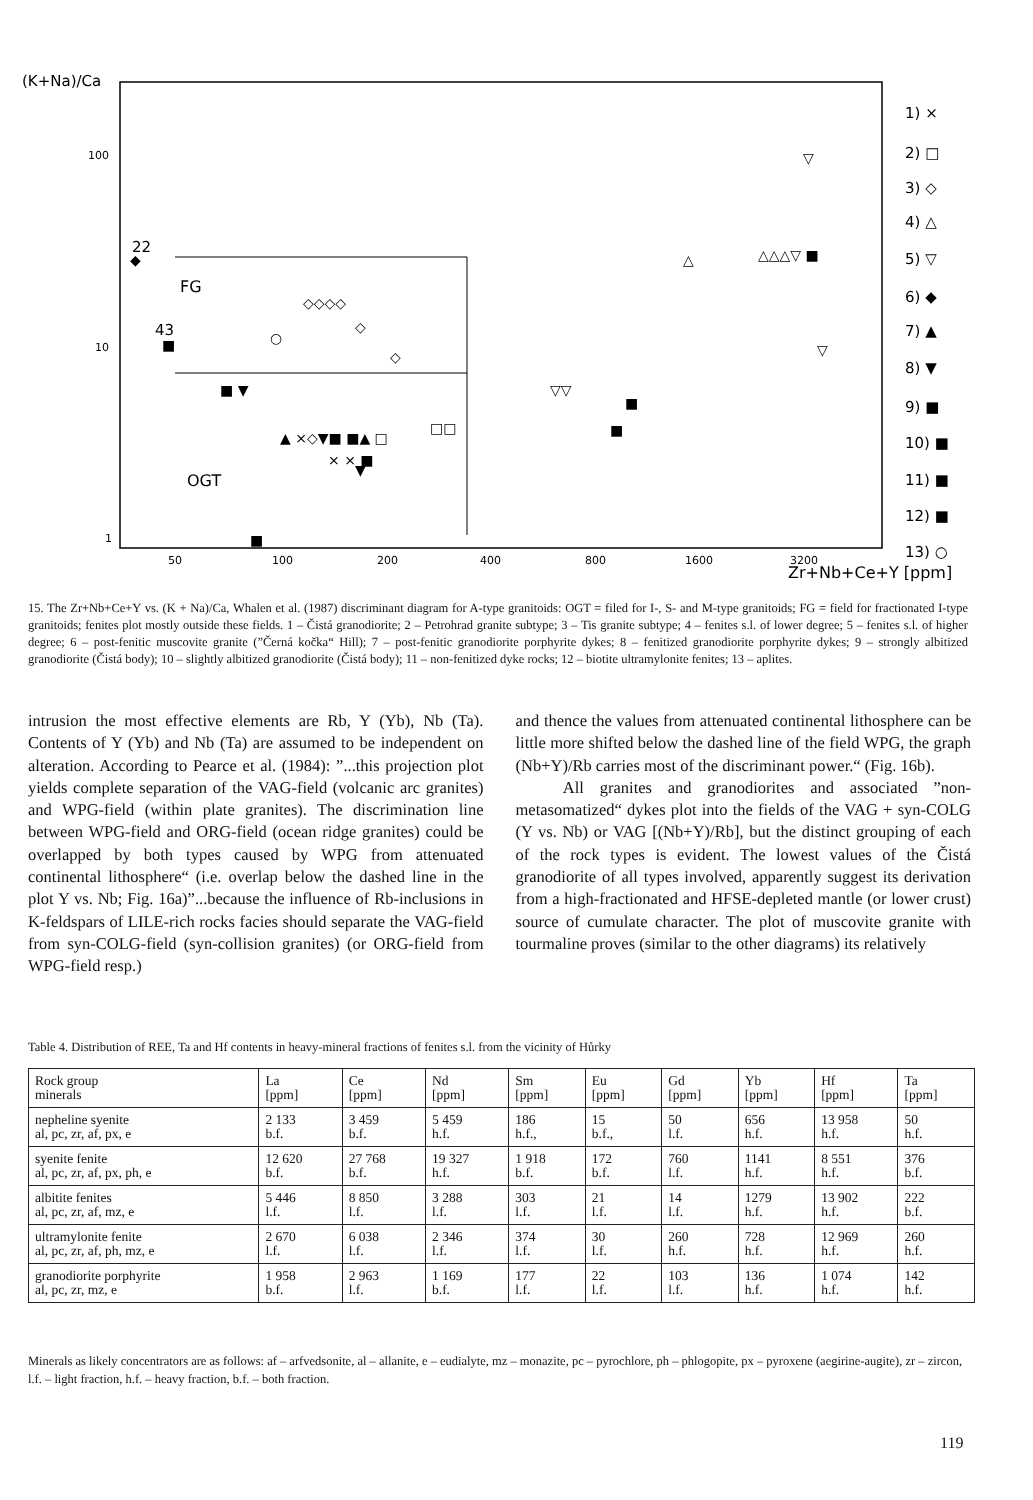(K+Na)/Ca
100
10
1
FG
OGT
22
43
50
100
200
400
800
1600
3200
Zr+Nb+Ce+Y [ppm]
1) ×
2) □
3) ◇
4) △
5) ▽
6) ◆
7) ▲
8) ▼
9) ■
10) ■
11) ■
12) ■
13) ○
▽
△
△△△▽ ■
▽
▽▽
■
■
◇◇◇◇
◇
◇
○
■ ▼
▲ ×◇▼■ ■▲ □
× × ■
▼
□□
■
◆
■
15. The Zr+Nb+Ce+Y vs. (K + Na)/Ca, Whalen et al. (1987) discriminant diagram for A-type granitoids: OGT = filed for I-, S- and M-type granitoids; FG = field for fractionated I-type granitoids; fenites plot mostly outside these fields. 1 – Čistá granodiorite; 2 – Petrohrad granite subtype; 3 – Tis granite subtype; 4 – fenites s.l. of lower degree; 5 – fenites s.l. of higher degree; 6 – post-fenitic muscovite granite (”Černá kočka“ Hill); 7 – post-fenitic granodiorite porphyrite dykes; 8 – fenitized granodiorite porphyrite dykes; 9 – strongly albitized granodiorite (Čistá body); 10 – slightly albitized granodiorite (Čistá body); 11 – non-fenitized dyke rocks; 12 – biotite ultramylonite fenites; 13 – aplites.
intrusion the most effective elements are Rb, Y (Yb), Nb (Ta). Contents of Y (Yb) and Nb (Ta) are assumed to be independent on alteration. According to Pearce et al. (1984): ”...this projection plot yields complete separation of the VAG-field (volcanic arc granites) and WPG-field (within plate granites). The discrimination line between WPG-field and ORG-field (ocean ridge granites) could be overlapped by both types caused by WPG from attenuated continental lithosphere“ (i.e. overlap below the dashed line in the plot Y vs. Nb; Fig. 16a)”...because the influence of Rb-inclusions in K-feldspars of LILE-rich rocks facies should separate the VAG-field from syn-COLG-field (syn-collision granites) (or ORG-field from WPG-field resp.)
and thence the values from attenuated continental lithosphere can be little more shifted below the dashed line of the field WPG, the graph (Nb+Y)/Rb carries most of the discriminant power.“ (Fig. 16b).
All granites and granodiorites and associated ”non-metasomatized“ dykes plot into the fields of the VAG + syn-COLG (Y vs. Nb) or VAG [(Nb+Y)/Rb], but the distinct grouping of each of the rock types is evident. The lowest values of the Čistá granodiorite of all types involved, apparently suggest its derivation from a high-fractionated and HFSE-depleted mantle (or lower crust) source of cumulate character. The plot of muscovite granite with tourmaline proves (similar to the other diagrams) its relatively
Table 4. Distribution of REE, Ta and Hf contents in heavy-mineral fractions of fenites s.l. from the vicinity of Hůrky
| Rock group minerals | La [ppm] | Ce [ppm] | Nd [ppm] | Sm [ppm] | Eu [ppm] | Gd [ppm] | Yb [ppm] | Hf [ppm] | Ta [ppm] |
| --- | --- | --- | --- | --- | --- | --- | --- | --- | --- |
| nepheline syenite al, pc, zr, af, px, e | 2 133 b.f. | 3 459 b.f. | 5 459 h.f. | 186 h.f., | 15 b.f., | 50 l.f. | 656 h.f. | 13 958 h.f. | 50 h.f. |
| syenite fenite al, pc, zr, af, px, ph, e | 12 620 b.f. | 27 768 b.f. | 19 327 h.f. | 1 918 b.f. | 172 b.f. | 760 l.f. | 1141 h.f. | 8 551 h.f. | 376 b.f. |
| albitite fenites al, pc, zr, af, mz, e | 5 446 l.f. | 8 850 l.f. | 3 288 l.f. | 303 l.f. | 21 l.f. | 14 l.f. | 1279 h.f. | 13 902 h.f. | 222 b.f. |
| ultramylonite fenite al, pc, zr, af, ph, mz, e | 2 670 l.f. | 6 038 l.f. | 2 346 l.f. | 374 l.f. | 30 l.f. | 260 h.f. | 728 h.f. | 12 969 h.f. | 260 h.f. |
| granodiorite porphyrite al, pc, zr, mz, e | 1 958 b.f. | 2 963 l.f. | 1 169 b.f. | 177 l.f. | 22 l.f. | 103 l.f. | 136 h.f. | 1 074 h.f. | 142 h.f. |
Minerals as likely concentrators are as follows: af – arfvedsonite, al – allanite, e – eudialyte, mz – monazite, pc – pyrochlore, ph – phlogopite, px – pyroxene (aegirine-augite), zr – zircon, l.f. – light fraction, h.f. – heavy fraction, b.f. – both fraction.
119